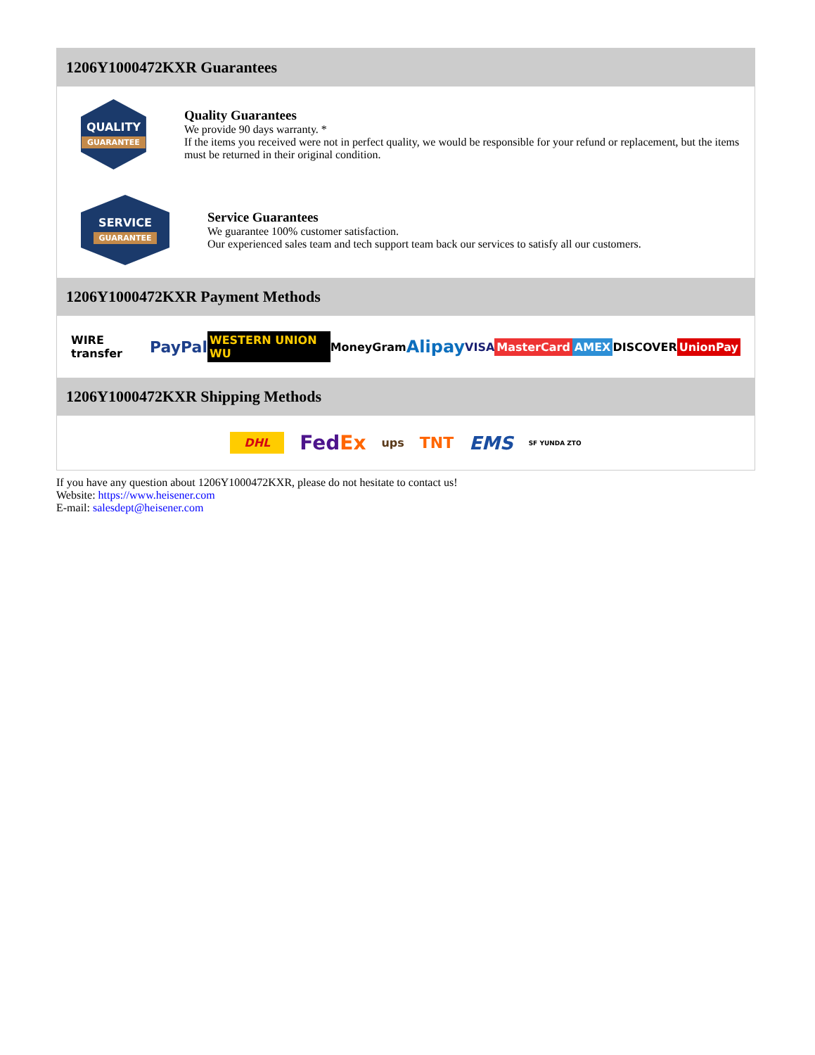1206Y1000472KXR Guarantees
QUALITY
GUARANTEE
Quality Guarantees
We provide 90 days warranty. *
If the items you received were not in perfect quality, we would be responsible for your refund or replacement, but the items must be returned in their original condition.
SERVICE
GUARANTEE
Service Guarantees
We guarantee 100% customer satisfaction.
Our experienced sales team and tech support team back our services to satisfy all our customers.
1206Y1000472KXR Payment Methods
WIRE transfer PayPal WESTERN UNION WU MoneyGram Alipay VISA MasterCard AMEX DISCOVER UnionPay
1206Y1000472KXR Shipping Methods
DHL FedEx ups TNT EMS SF YUNDA ZTO
If you have any question about 1206Y1000472KXR, please do not hesitate to contact us!
Website: https://www.heisener.com
E-mail: salesdept@heisener.com